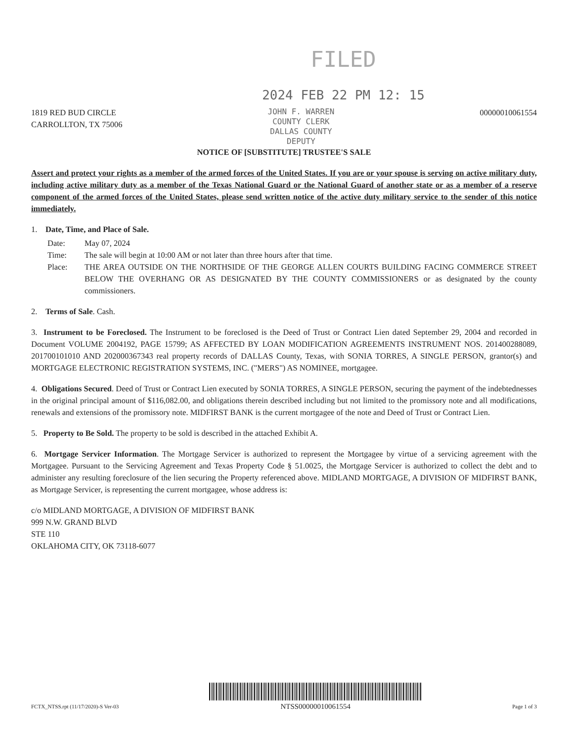FILED
2024 FEB 22 PM 12: 15
1819 RED BUD CIRCLE
CARROLLTON, TX 75006
JOHN F. WARREN
COUNTY CLERK
DALLAS COUNTY
DEPUTY
00000010061554
NOTICE OF [SUBSTITUTE] TRUSTEE'S SALE
Assert and protect your rights as a member of the armed forces of the United States. If you are or your spouse is serving on active military duty, including active military duty as a member of the Texas National Guard or the National Guard of another state or as a member of a reserve component of the armed forces of the United States, please send written notice of the active duty military service to the sender of this notice immediately.
1. Date, Time, and Place of Sale.
Date:
May 07, 2024
Time:
The sale will begin at 10:00 AM or not later than three hours after that time.
Place:
THE AREA OUTSIDE ON THE NORTHSIDE OF THE GEORGE ALLEN COURTS BUILDING FACING COMMERCE STREET BELOW THE OVERHANG OR AS DESIGNATED BY THE COUNTY COMMISSIONERS or as designated by the county commissioners.
2. Terms of Sale. Cash.
3. Instrument to be Foreclosed. The Instrument to be foreclosed is the Deed of Trust or Contract Lien dated September 29, 2004 and recorded in Document VOLUME 2004192, PAGE 15799; AS AFFECTED BY LOAN MODIFICATION AGREEMENTS INSTRUMENT NOS. 201400288089, 201700101010 AND 202000367343 real property records of DALLAS County, Texas, with SONIA TORRES, A SINGLE PERSON, grantor(s) and MORTGAGE ELECTRONIC REGISTRATION SYSTEMS, INC. ("MERS") AS NOMINEE, mortgagee.
4. Obligations Secured. Deed of Trust or Contract Lien executed by SONIA TORRES, A SINGLE PERSON, securing the payment of the indebtednesses in the original principal amount of $116,082.00, and obligations therein described including but not limited to the promissory note and all modifications, renewals and extensions of the promissory note. MIDFIRST BANK is the current mortgagee of the note and Deed of Trust or Contract Lien.
5. Property to Be Sold. The property to be sold is described in the attached Exhibit A.
6. Mortgage Servicer Information. The Mortgage Servicer is authorized to represent the Mortgagee by virtue of a servicing agreement with the Mortgagee. Pursuant to the Servicing Agreement and Texas Property Code § 51.0025, the Mortgage Servicer is authorized to collect the debt and to administer any resulting foreclosure of the lien securing the Property referenced above. MIDLAND MORTGAGE, A DIVISION OF MIDFIRST BANK, as Mortgage Servicer, is representing the current mortgagee, whose address is:
c/o MIDLAND MORTGAGE, A DIVISION OF MIDFIRST BANK
999 N.W. GRAND BLVD
STE 110
OKLAHOMA CITY, OK 73118-6077
FCTX_NTSS.rpt (11/17/2020)-S Ver-03
NTSS00000010061554
Page 1 of 3